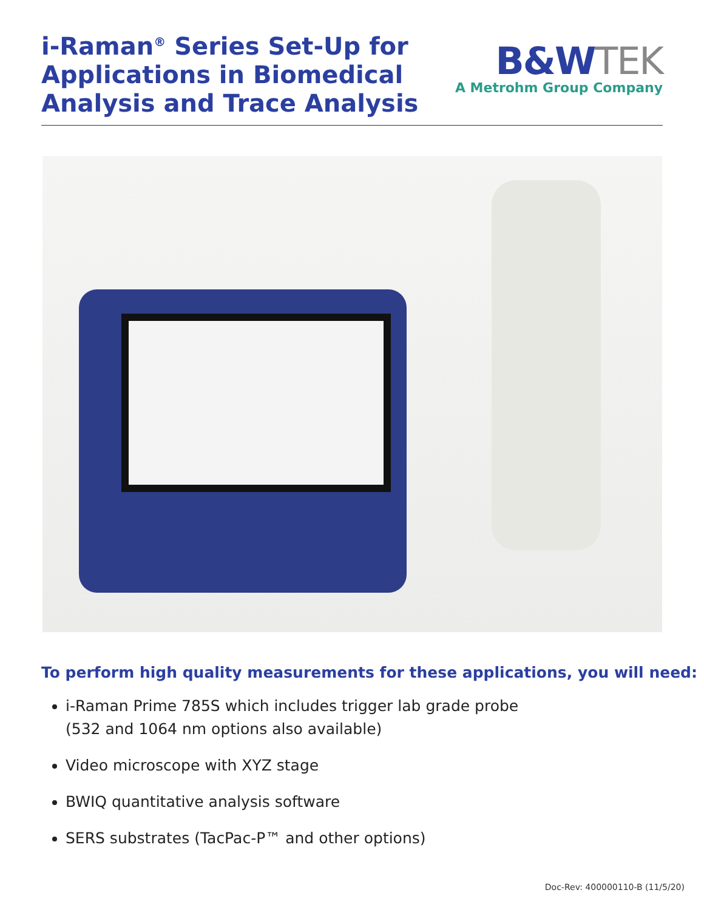i-Raman<sup>®</sup> Series Set-Up for
Applications in Biomedical
Analysis and Trace Analysis
B&WTEK
A Metrohm Group Company
To perform high quality measurements for these applications, you will need:
i-Raman Prime 785S which includes trigger lab grade probe
(532 and 1064 nm options also available)
Video microscope with XYZ stage
BWIQ quantitative analysis software
SERS substrates (TacPac-P™ and other options)
Doc-Rev: 400000110-B (11/5/20)